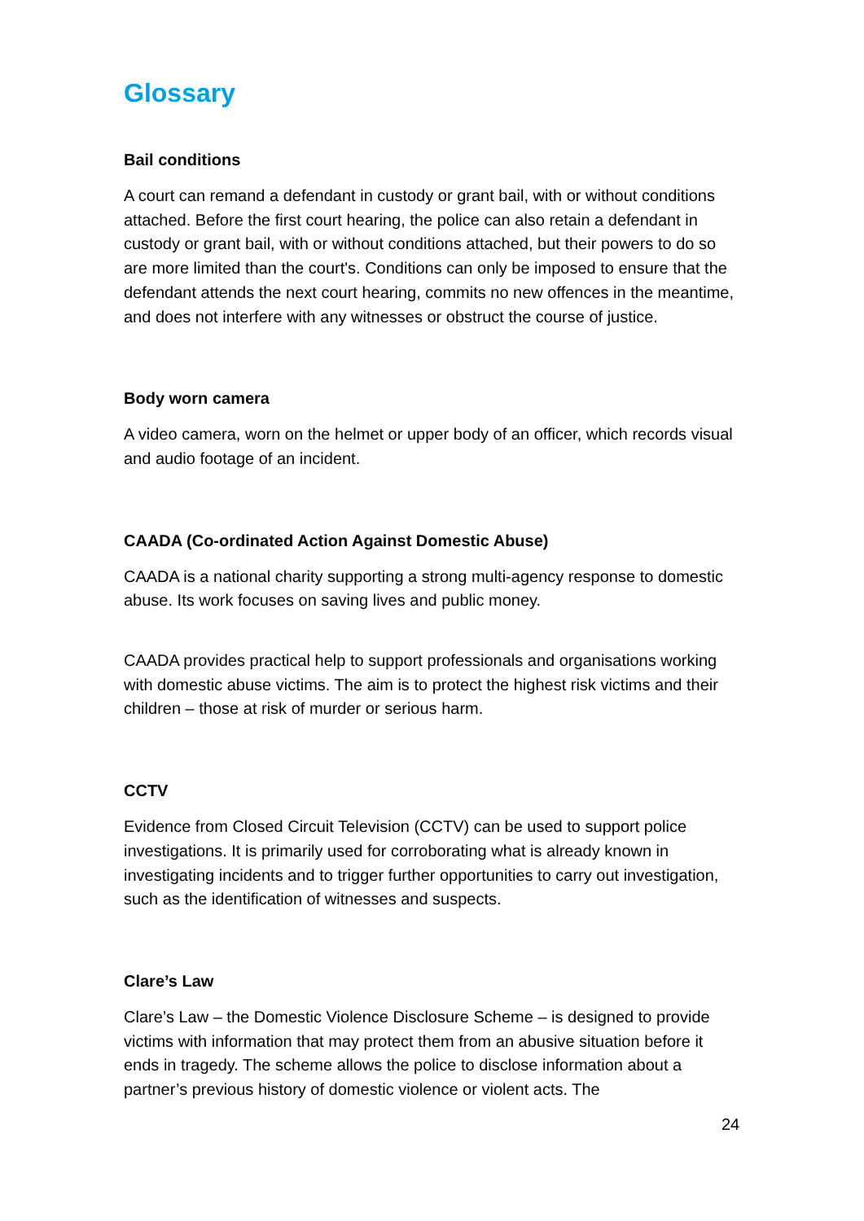Glossary
Bail conditions
A court can remand a defendant in custody or grant bail, with or without conditions attached. Before the first court hearing, the police can also retain a defendant in custody or grant bail, with or without conditions attached, but their powers to do so are more limited than the court's. Conditions can only be imposed to ensure that the defendant attends the next court hearing, commits no new offences in the meantime, and does not interfere with any witnesses or obstruct the course of justice.
Body worn camera
A video camera, worn on the helmet or upper body of an officer, which records visual and audio footage of an incident.
CAADA (Co-ordinated Action Against Domestic Abuse)
CAADA is a national charity supporting a strong multi-agency response to domestic abuse. Its work focuses on saving lives and public money.
CAADA provides practical help to support professionals and organisations working with domestic abuse victims. The aim is to protect the highest risk victims and their children – those at risk of murder or serious harm.
CCTV
Evidence from Closed Circuit Television (CCTV) can be used to support police investigations. It is primarily used for corroborating what is already known in investigating incidents and to trigger further opportunities to carry out investigation, such as the identification of witnesses and suspects.
Clare’s Law
Clare’s Law – the Domestic Violence Disclosure Scheme – is designed to provide victims with information that may protect them from an abusive situation before it ends in tragedy. The scheme allows the police to disclose information about a partner’s previous history of domestic violence or violent acts. The
24